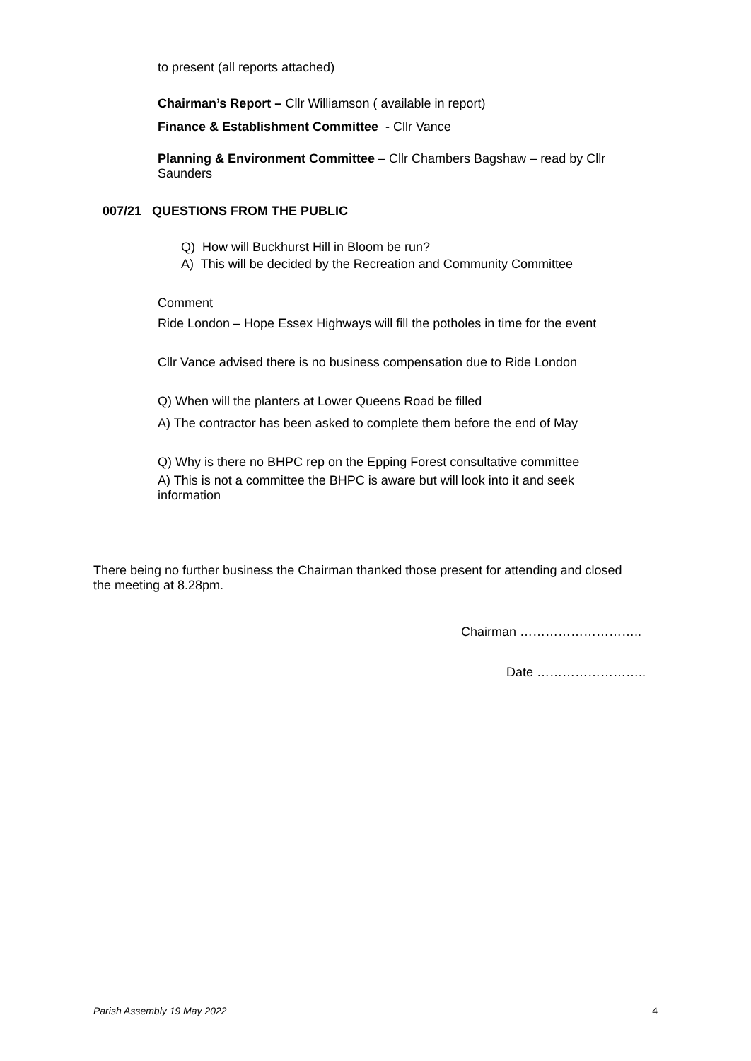to present (all reports attached)
Chairman’s Report – Cllr Williamson ( available in report)
Finance & Establishment Committee - Cllr Vance
Planning & Environment Committee – Cllr Chambers Bagshaw – read by Cllr Saunders
007/21 QUESTIONS FROM THE PUBLIC
Q) How will Buckhurst Hill in Bloom be run?
A) This will be decided by the Recreation and Community Committee
Comment
Ride London – Hope Essex Highways will fill the potholes in time for the event
Cllr Vance advised there is no business compensation due to Ride London
Q) When will the planters at Lower Queens Road be filled
A) The contractor has been asked to complete them before the end of May
Q) Why is there no BHPC rep on the Epping Forest consultative committee
A) This is not a committee the BHPC is aware but will look into it and seek information
There being no further business the Chairman thanked those present for attending and closed the meeting at 8.28pm.
Chairman ………………………..
Date ……………………..
Parish Assembly 19 May 2022 4